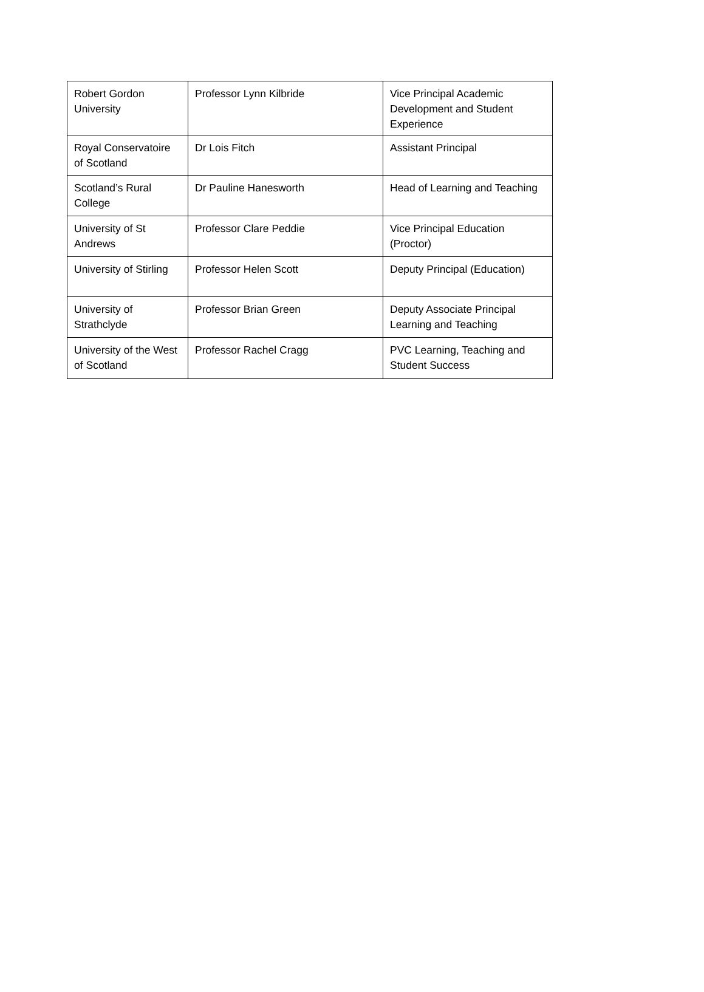| Robert Gordon University | Professor Lynn Kilbride | Vice Principal Academic Development and Student Experience |
| Royal Conservatoire of Scotland | Dr Lois Fitch | Assistant Principal |
| Scotland’s Rural College | Dr Pauline Hanesworth | Head of Learning and Teaching |
| University of St Andrews | Professor Clare Peddie | Vice Principal Education (Proctor) |
| University of Stirling | Professor Helen Scott | Deputy Principal (Education) |
| University of Strathclyde | Professor Brian Green | Deputy Associate Principal Learning and Teaching |
| University of the West of Scotland | Professor Rachel Cragg | PVC Learning, Teaching and Student Success |